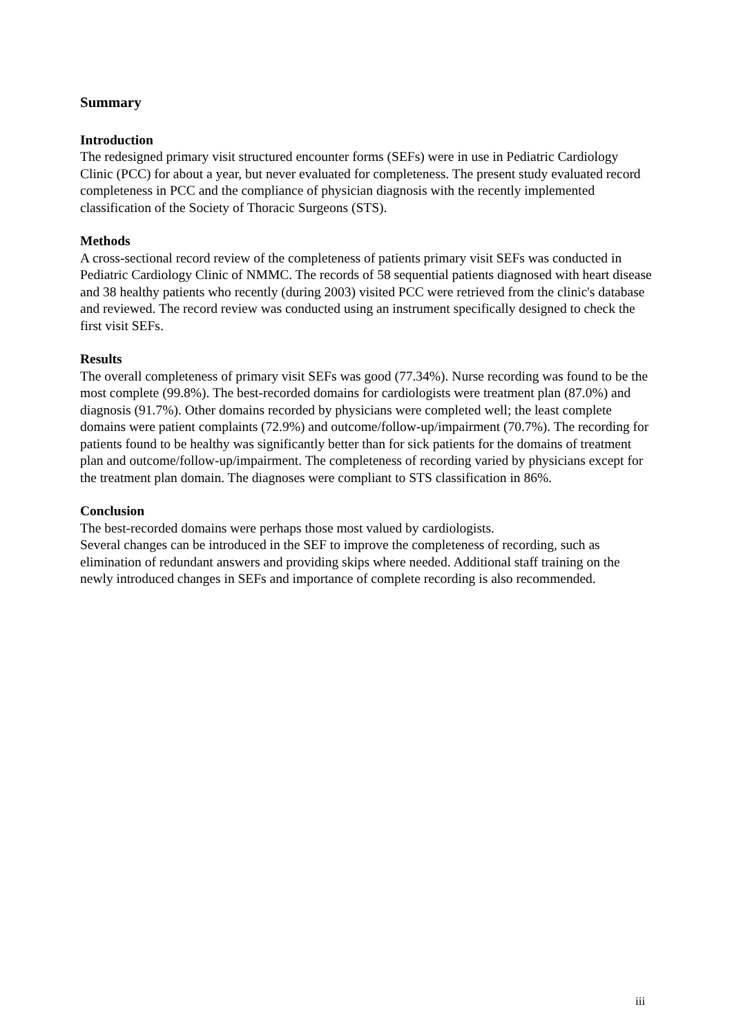Summary
Introduction
The redesigned primary visit structured encounter forms (SEFs) were in use in Pediatric Cardiology Clinic (PCC) for about a year, but never evaluated for completeness. The present study evaluated record completeness in PCC and the compliance of physician diagnosis with the recently implemented classification of the Society of Thoracic Surgeons (STS).
Methods
A cross-sectional record review of the completeness of patients primary visit SEFs was conducted in Pediatric Cardiology Clinic of NMMC. The records of 58 sequential patients diagnosed with heart disease and 38 healthy patients who recently (during 2003) visited PCC were retrieved from the clinic's database and reviewed. The record review was conducted using an instrument specifically designed to check the first visit SEFs.
Results
The overall completeness of primary visit SEFs was good (77.34%). Nurse recording was found to be the most complete (99.8%). The best-recorded domains for cardiologists were treatment plan (87.0%) and diagnosis (91.7%). Other domains recorded by physicians were completed well; the least complete domains were patient complaints (72.9%) and outcome/follow-up/impairment (70.7%). The recording for patients found to be healthy was significantly better than for sick patients for the domains of treatment plan and outcome/follow-up/impairment. The completeness of recording varied by physicians except for the treatment plan domain. The diagnoses were compliant to STS classification in 86%.
Conclusion
The best-recorded domains were perhaps those most valued by cardiologists.
Several changes can be introduced in the SEF to improve the completeness of recording, such as elimination of redundant answers and providing skips where needed. Additional staff training on the newly introduced changes in SEFs and importance of complete recording is also recommended.
iii